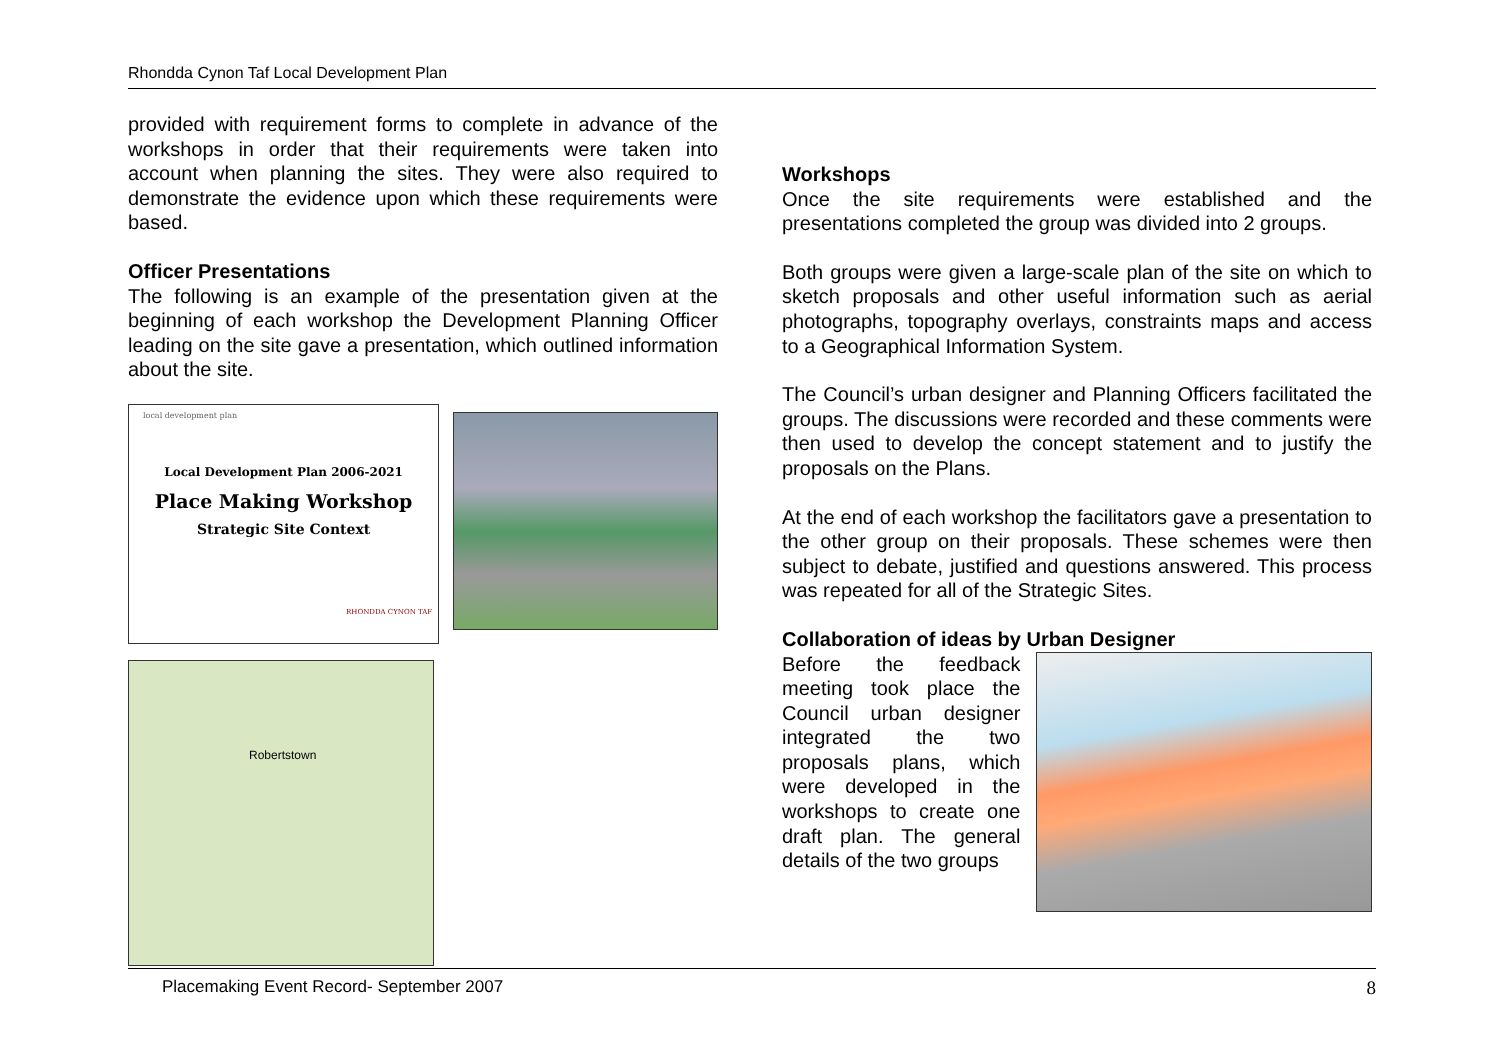Rhondda Cynon Taf Local Development Plan
provided with requirement forms to complete in advance of the workshops in order that their requirements were taken into account when planning the sites. They were also required to demonstrate the evidence upon which these requirements were based.
Officer Presentations
The following is an example of the presentation given at the beginning of each workshop the Development Planning Officer leading on the site gave a presentation, which outlined information about the site.
local development plan
Local Development Plan 2006-2021
Place Making Workshop
Strategic Site Context
RHONDDA CYNON TAF
Robertstown
Workshops
Once the site requirements were established and the presentations completed the group was divided into 2 groups.
Both groups were given a large-scale plan of the site on which to sketch proposals and other useful information such as aerial photographs, topography overlays, constraints maps and access to a Geographical Information System.
The Council’s urban designer and Planning Officers facilitated the groups. The discussions were recorded and these comments were then used to develop the concept statement and to justify the proposals on the Plans.
At the end of each workshop the facilitators gave a presentation to the other group on their proposals. These schemes were then subject to debate, justified and questions answered. This process was repeated for all of the Strategic Sites.
Collaboration of ideas by Urban Designer
Before the feedback meeting took place the Council urban designer integrated the two proposals plans, which were developed in the workshops to create one draft plan. The general details of the two groups
Placemaking Event Record- September 2007 8